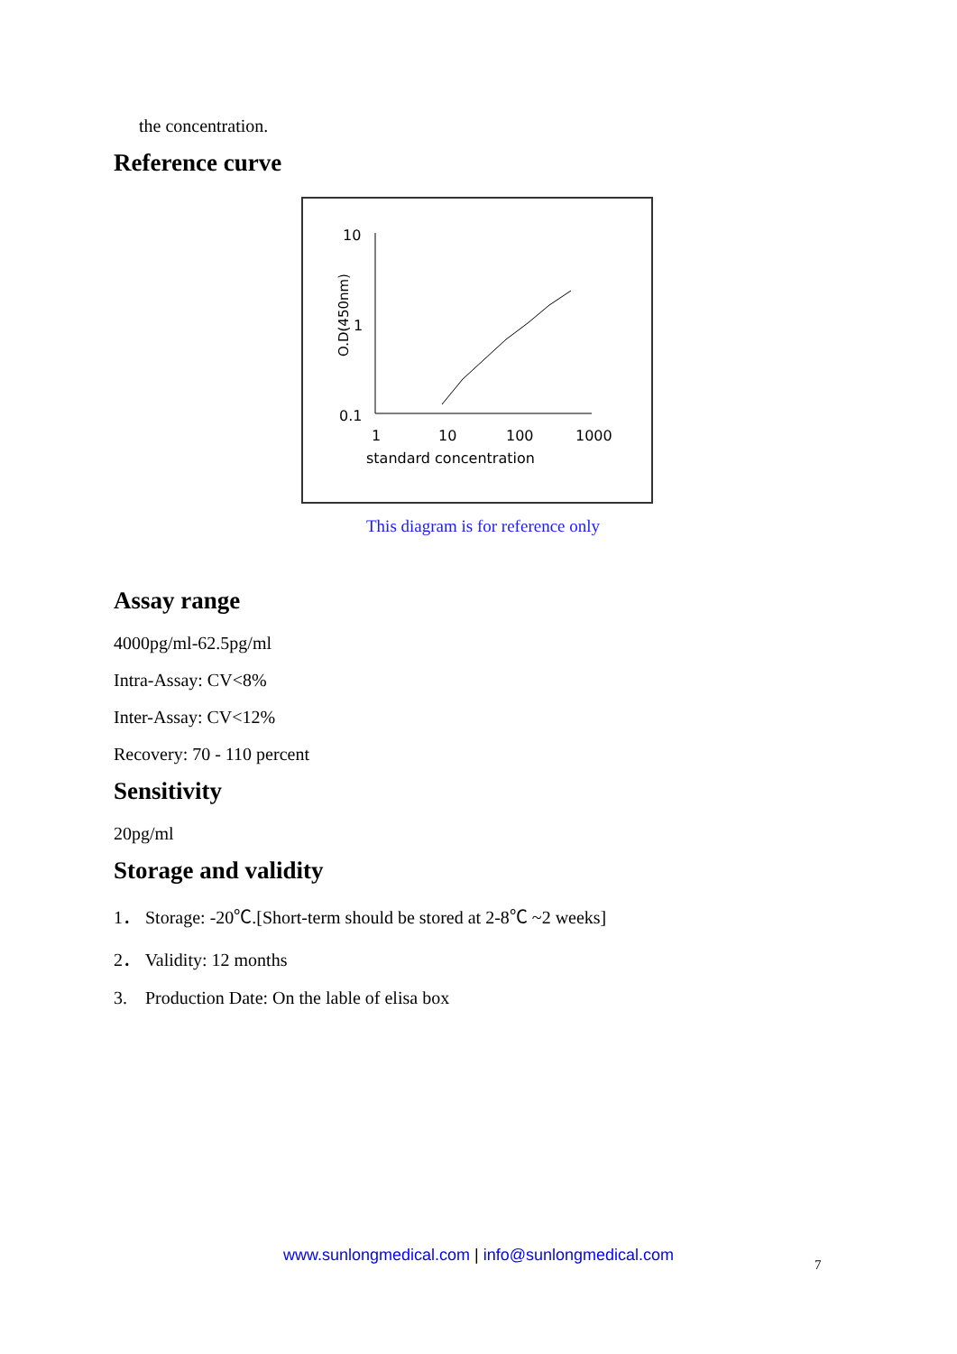the concentration.
Reference curve
10
1
0.1
O.D(450nm)
1
10
100
1000
standard concentration
This diagram is for reference only
Assay range
4000pg/ml-62.5pg/ml
Intra-Assay: CV<8%
Inter-Assay: CV<12%
Recovery: 70 - 110 percent
Sensitivity
20pg/ml
Storage and validity
1． Storage: -20℃.[Short-term should be stored at 2-8℃ ~2 weeks]
2． Validity: 12 months
3. Production Date: On the lable of elisa box
www.sunlongmedical.com | info@sunlongmedical.com
7